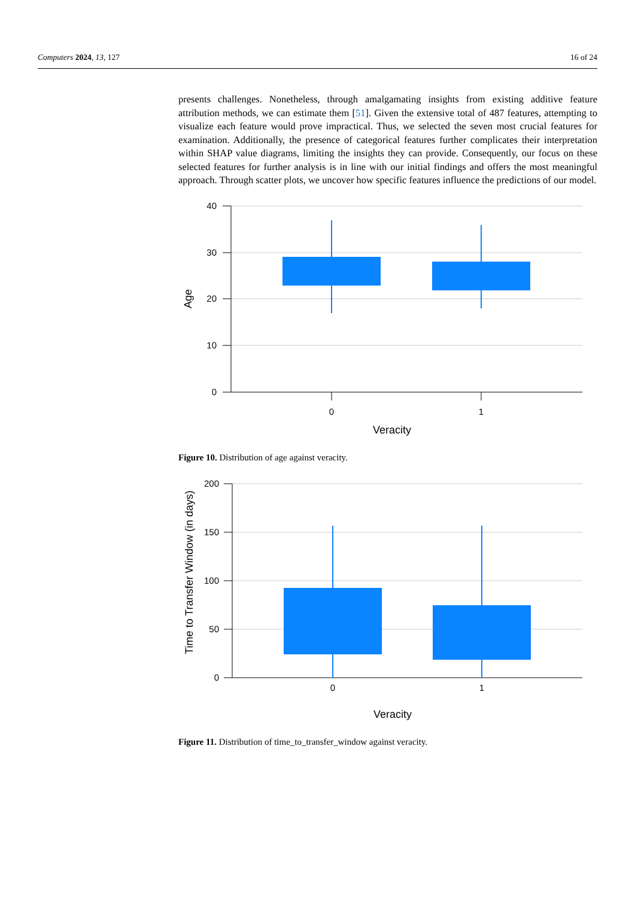Computers 2024, 13, 127 16 of 24
presents challenges. Nonetheless, through amalgamating insights from existing additive feature attribution methods, we can estimate them [51]. Given the extensive total of 487 features, attempting to visualize each feature would prove impractical. Thus, we selected the seven most crucial features for examination. Additionally, the presence of categorical features further complicates their interpretation within SHAP value diagrams, limiting the insights they can provide. Consequently, our focus on these selected features for further analysis is in line with our initial findings and offers the most meaningful approach. Through scatter plots, we uncover how specific features influence the predictions of our model.
40
30
20
10
0
0
1
Veracity
Age
Figure 10. Distribution of age against veracity.
200
150
100
50
0
0
1
Veracity
Time to Transfer Window (in days)
Figure 11. Distribution of time_to_transfer_window against veracity.